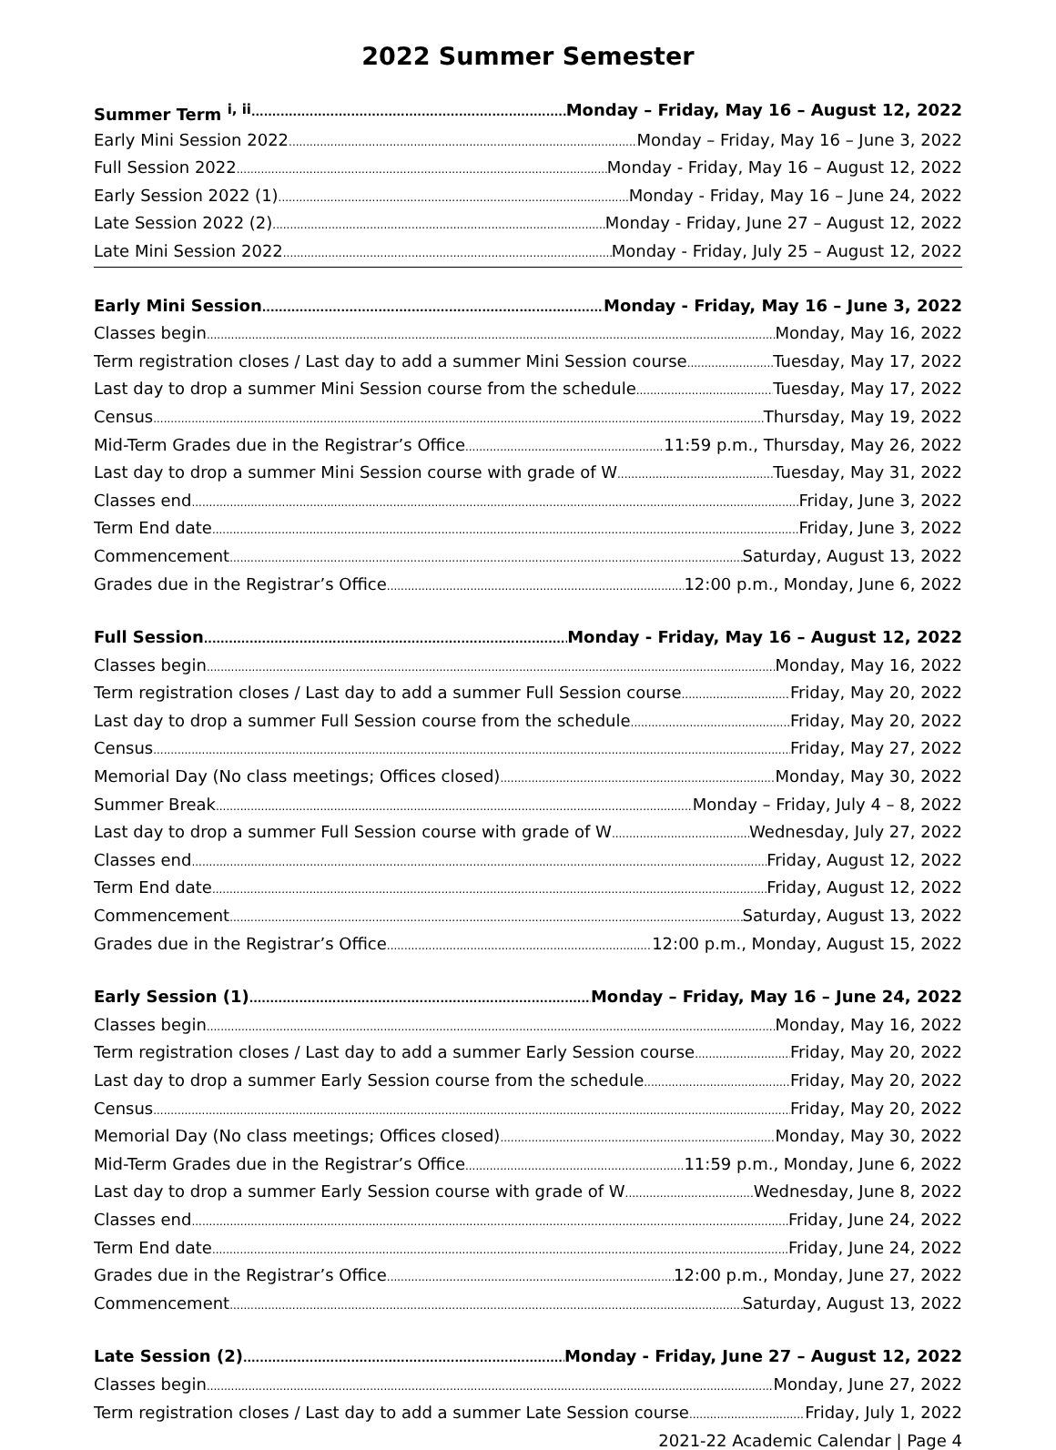2022 Summer Semester
Summer Term <sup>i, ii</sup> Monday – Friday, May 16 – August 12, 2022
Early Mini Session 2022 Monday – Friday, May 16 – June 3, 2022
Full Session 2022 Monday - Friday, May 16 – August 12, 2022
Early Session 2022 (1) Monday - Friday, May 16 – June 24, 2022
Late Session 2022 (2) Monday - Friday, June 27 – August 12, 2022
Late Mini Session 2022 Monday - Friday, July 25 – August 12, 2022
Early Mini Session Monday - Friday, May 16 – June 3, 2022
Classes begin Monday, May 16, 2022
Term registration closes / Last day to add a summer Mini Session course Tuesday, May 17, 2022
Last day to drop a summer Mini Session course from the schedule Tuesday, May 17, 2022
Census Thursday, May 19, 2022
Mid-Term Grades due in the Registrar’s Office 11:59 p.m., Thursday, May 26, 2022
Last day to drop a summer Mini Session course with grade of W Tuesday, May 31, 2022
Classes end Friday, June 3, 2022
Term End date Friday, June 3, 2022
Commencement Saturday, August 13, 2022
Grades due in the Registrar’s Office 12:00 p.m., Monday, June 6, 2022
Full Session Monday - Friday, May 16 – August 12, 2022
Classes begin Monday, May 16, 2022
Term registration closes / Last day to add a summer Full Session course Friday, May 20, 2022
Last day to drop a summer Full Session course from the schedule Friday, May 20, 2022
Census Friday, May 27, 2022
Memorial Day (No class meetings; Offices closed) Monday, May 30, 2022
Summer Break Monday – Friday, July 4 – 8, 2022
Last day to drop a summer Full Session course with grade of W Wednesday, July 27, 2022
Classes end Friday, August 12, 2022
Term End date Friday, August 12, 2022
Commencement Saturday, August 13, 2022
Grades due in the Registrar’s Office 12:00 p.m., Monday, August 15, 2022
Early Session (1) Monday – Friday, May 16 – June 24, 2022
Classes begin Monday, May 16, 2022
Term registration closes / Last day to add a summer Early Session course Friday, May 20, 2022
Last day to drop a summer Early Session course from the schedule Friday, May 20, 2022
Census Friday, May 20, 2022
Memorial Day (No class meetings; Offices closed) Monday, May 30, 2022
Mid-Term Grades due in the Registrar’s Office 11:59 p.m., Monday, June 6, 2022
Last day to drop a summer Early Session course with grade of W Wednesday, June 8, 2022
Classes end Friday, June 24, 2022
Term End date Friday, June 24, 2022
Grades due in the Registrar’s Office 12:00 p.m., Monday, June 27, 2022
Commencement Saturday, August 13, 2022
Late Session (2) Monday - Friday, June 27 – August 12, 2022
Classes begin Monday, June 27, 2022
Term registration closes / Last day to add a summer Late Session course Friday, July 1, 2022
2021-22 Academic Calendar | Page 4